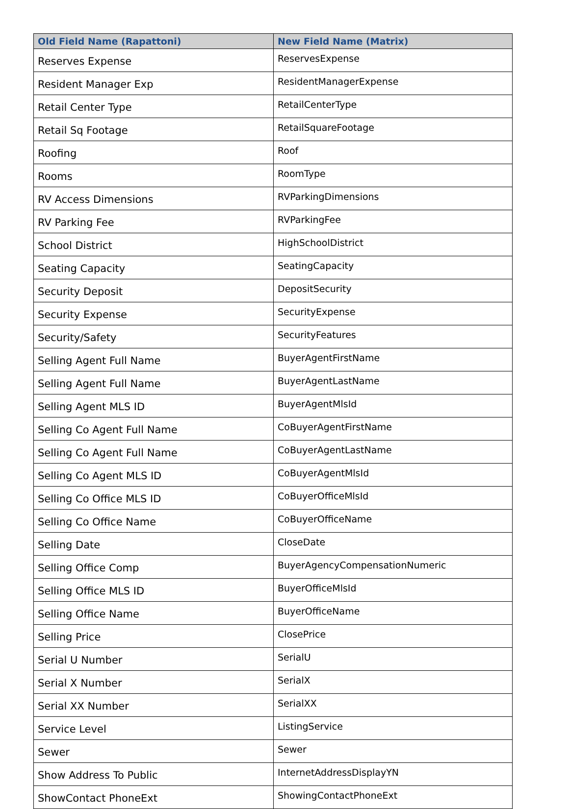| Old Field Name (Rapattoni) | New Field Name (Matrix) |
| --- | --- |
| Reserves Expense | ReservesExpense |
| Resident Manager Exp | ResidentManagerExpense |
| Retail Center Type | RetailCenterType |
| Retail Sq Footage | RetailSquareFootage |
| Roofing | Roof |
| Rooms | RoomType |
| RV Access Dimensions | RVParkingDimensions |
| RV Parking Fee | RVParkingFee |
| School District | HighSchoolDistrict |
| Seating Capacity | SeatingCapacity |
| Security Deposit | DepositSecurity |
| Security Expense | SecurityExpense |
| Security/Safety | SecurityFeatures |
| Selling Agent Full Name | BuyerAgentFirstName |
| Selling Agent Full Name | BuyerAgentLastName |
| Selling Agent MLS ID | BuyerAgentMlsId |
| Selling Co Agent Full Name | CoBuyerAgentFirstName |
| Selling Co Agent Full Name | CoBuyerAgentLastName |
| Selling Co Agent MLS ID | CoBuyerAgentMlsId |
| Selling Co Office MLS ID | CoBuyerOfficeMlsId |
| Selling Co Office Name | CoBuyerOfficeName |
| Selling Date | CloseDate |
| Selling Office Comp | BuyerAgencyCompensationNumeric |
| Selling Office MLS ID | BuyerOfficeMlsId |
| Selling Office Name | BuyerOfficeName |
| Selling Price | ClosePrice |
| Serial U Number | SerialU |
| Serial X Number | SerialX |
| Serial XX Number | SerialXX |
| Service Level | ListingService |
| Sewer | Sewer |
| Show Address To Public | InternetAddressDisplayYN |
| ShowContact PhoneExt | ShowingContactPhoneExt |